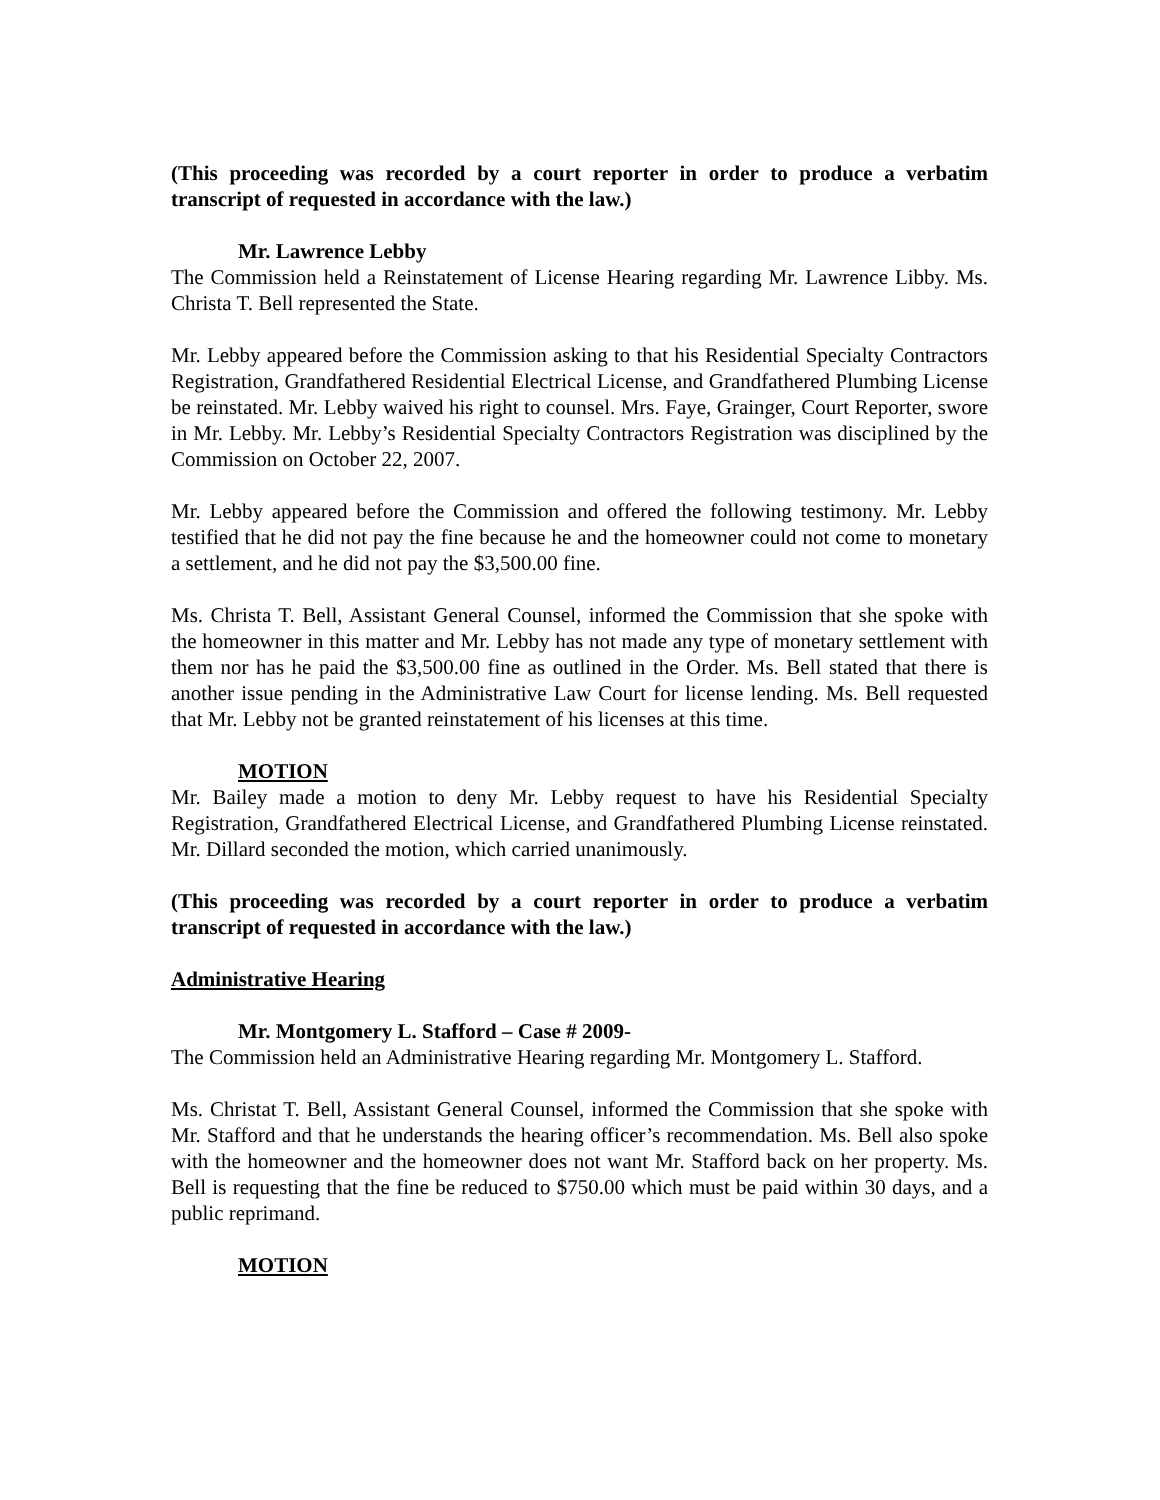(This proceeding was recorded by a court reporter in order to produce a verbatim transcript of requested in accordance with the law.)
Mr. Lawrence Lebby
The Commission held a Reinstatement of License Hearing regarding Mr. Lawrence Libby. Ms. Christa T. Bell represented the State.
Mr. Lebby appeared before the Commission asking to that his Residential Specialty Contractors Registration, Grandfathered Residential Electrical License, and Grandfathered Plumbing License be reinstated. Mr. Lebby waived his right to counsel. Mrs. Faye, Grainger, Court Reporter, swore in Mr. Lebby. Mr. Lebby’s Residential Specialty Contractors Registration was disciplined by the Commission on October 22, 2007.
Mr. Lebby appeared before the Commission and offered the following testimony. Mr. Lebby testified that he did not pay the fine because he and the homeowner could not come to monetary a settlement, and he did not pay the $3,500.00 fine.
Ms. Christa T. Bell, Assistant General Counsel, informed the Commission that she spoke with the homeowner in this matter and Mr. Lebby has not made any type of monetary settlement with them nor has he paid the $3,500.00 fine as outlined in the Order. Ms. Bell stated that there is another issue pending in the Administrative Law Court for license lending. Ms. Bell requested that Mr. Lebby not be granted reinstatement of his licenses at this time.
MOTION
Mr. Bailey made a motion to deny Mr. Lebby request to have his Residential Specialty Registration, Grandfathered Electrical License, and Grandfathered Plumbing License reinstated. Mr. Dillard seconded the motion, which carried unanimously.
(This proceeding was recorded by a court reporter in order to produce a verbatim transcript of requested in accordance with the law.)
Administrative Hearing
Mr. Montgomery L. Stafford – Case # 2009-
The Commission held an Administrative Hearing regarding Mr. Montgomery L. Stafford.
Ms. Christat T. Bell, Assistant General Counsel, informed the Commission that she spoke with Mr. Stafford and that he understands the hearing officer’s recommendation. Ms. Bell also spoke with the homeowner and the homeowner does not want Mr. Stafford back on her property. Ms. Bell is requesting that the fine be reduced to $750.00 which must be paid within 30 days, and a public reprimand.
MOTION